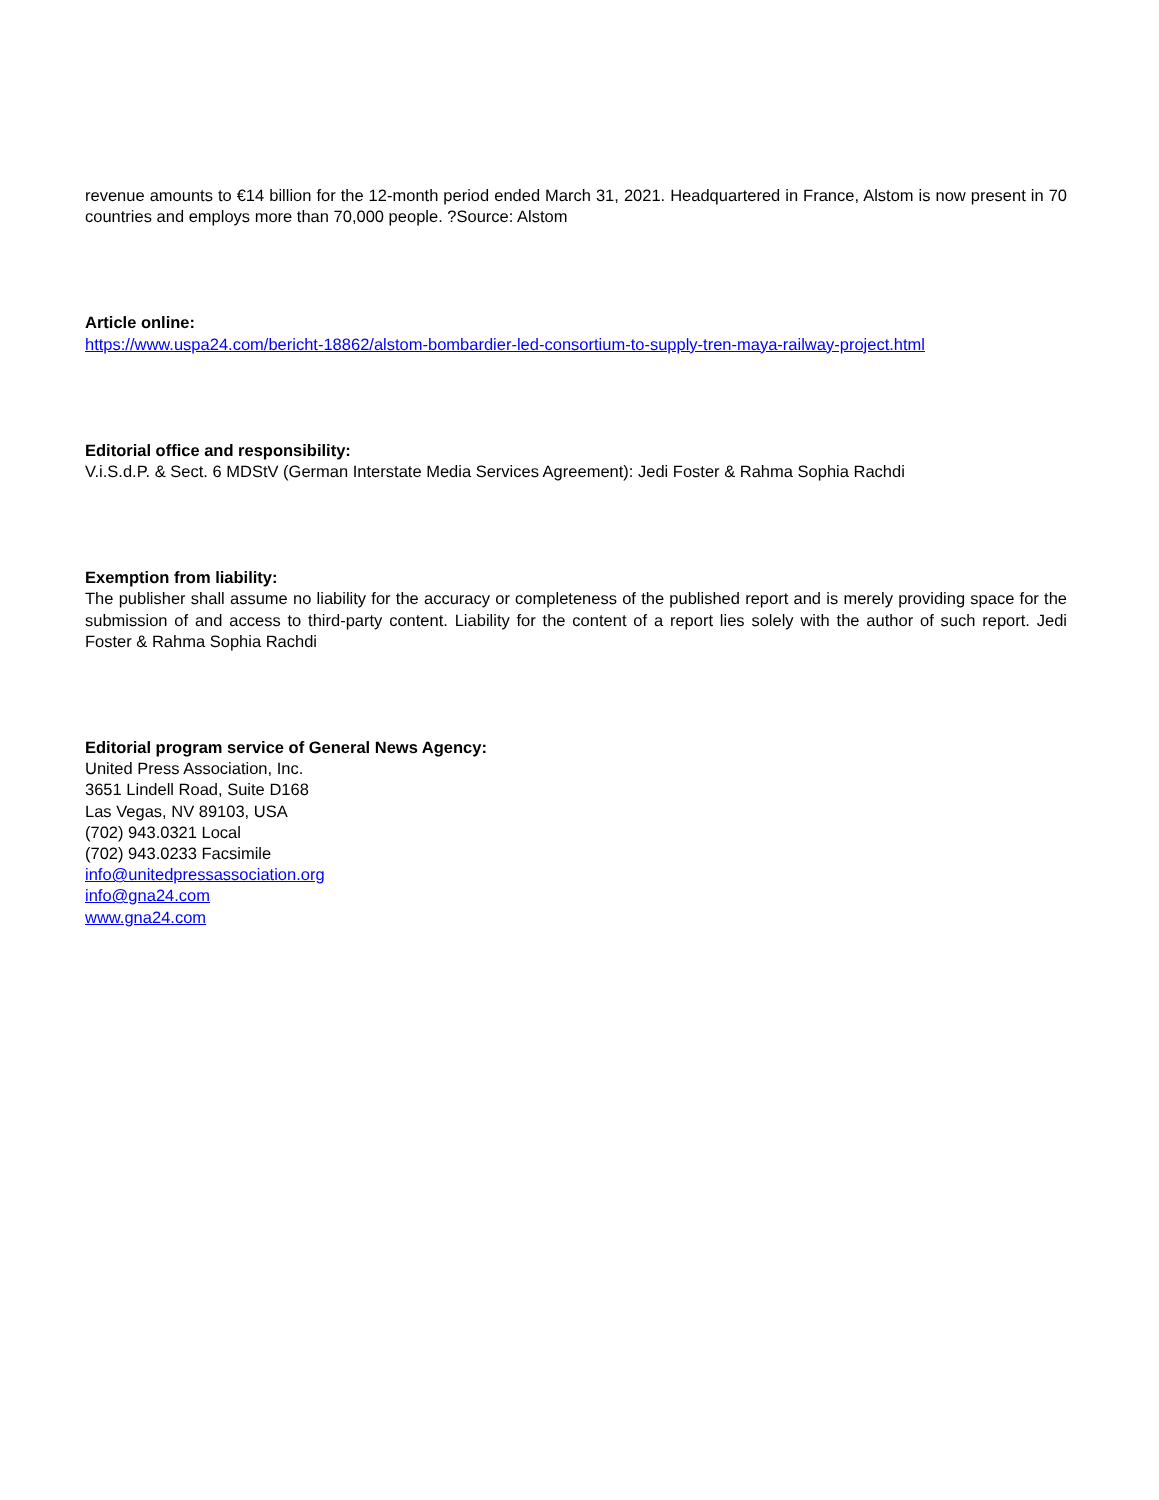revenue amounts to €14 billion for the 12-month period ended March 31, 2021. Headquartered in France, Alstom is now present in 70 countries and employs more than 70,000 people. ?Source: Alstom
Article online:
https://www.uspa24.com/bericht-18862/alstom-bombardier-led-consortium-to-supply-tren-maya-railway-project.html
Editorial office and responsibility:
V.i.S.d.P. & Sect. 6 MDStV (German Interstate Media Services Agreement): Jedi Foster & Rahma Sophia Rachdi
Exemption from liability:
The publisher shall assume no liability for the accuracy or completeness of the published report and is merely providing space for the submission of and access to third-party content. Liability for the content of a report lies solely with the author of such report. Jedi Foster & Rahma Sophia Rachdi
Editorial program service of General News Agency:
United Press Association, Inc.
3651 Lindell Road, Suite D168
Las Vegas, NV 89103, USA
(702) 943.0321 Local
(702) 943.0233 Facsimile
info@unitedpressassociation.org
info@gna24.com
www.gna24.com